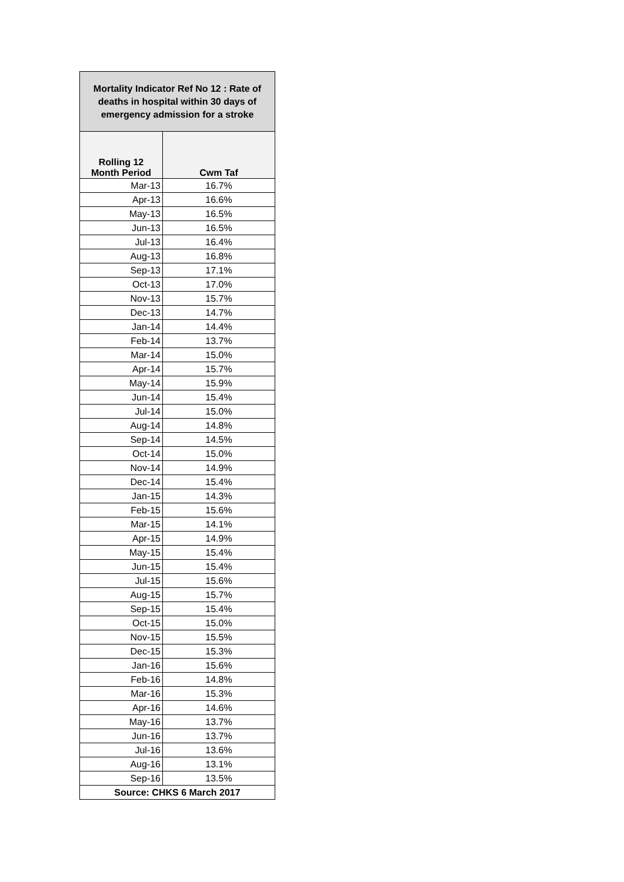| Mortality Indicator Ref No 12 : Rate of deaths in hospital within 30 days of emergency admission for a stroke | |
| --- | --- |
| Rolling 12 Month Period | Cwm Taf |
| Mar-13 | 16.7% |
| Apr-13 | 16.6% |
| May-13 | 16.5% |
| Jun-13 | 16.5% |
| Jul-13 | 16.4% |
| Aug-13 | 16.8% |
| Sep-13 | 17.1% |
| Oct-13 | 17.0% |
| Nov-13 | 15.7% |
| Dec-13 | 14.7% |
| Jan-14 | 14.4% |
| Feb-14 | 13.7% |
| Mar-14 | 15.0% |
| Apr-14 | 15.7% |
| May-14 | 15.9% |
| Jun-14 | 15.4% |
| Jul-14 | 15.0% |
| Aug-14 | 14.8% |
| Sep-14 | 14.5% |
| Oct-14 | 15.0% |
| Nov-14 | 14.9% |
| Dec-14 | 15.4% |
| Jan-15 | 14.3% |
| Feb-15 | 15.6% |
| Mar-15 | 14.1% |
| Apr-15 | 14.9% |
| May-15 | 15.4% |
| Jun-15 | 15.4% |
| Jul-15 | 15.6% |
| Aug-15 | 15.7% |
| Sep-15 | 15.4% |
| Oct-15 | 15.0% |
| Nov-15 | 15.5% |
| Dec-15 | 15.3% |
| Jan-16 | 15.6% |
| Feb-16 | 14.8% |
| Mar-16 | 15.3% |
| Apr-16 | 14.6% |
| May-16 | 13.7% |
| Jun-16 | 13.7% |
| Jul-16 | 13.6% |
| Aug-16 | 13.1% |
| Sep-16 | 13.5% |
| Source: CHKS 6 March 2017 | |